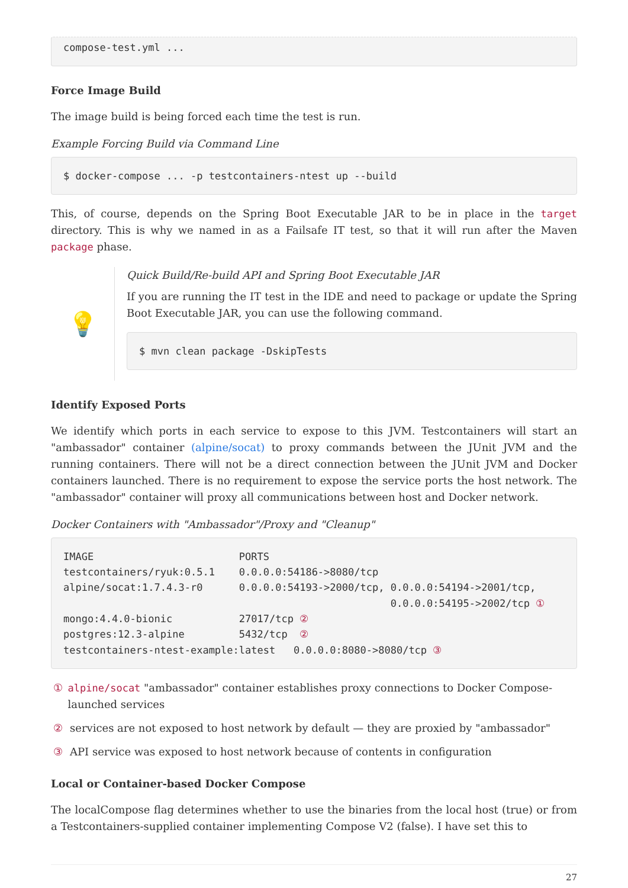compose-test.yml ...
Force Image Build
The image build is being forced each time the test is run.
Example Forcing Build via Command Line
$ docker-compose ... -p testcontainers-ntest up --build
This, of course, depends on the Spring Boot Executable JAR to be in place in the target directory. This is why we named in as a Failsafe IT test, so that it will run after the Maven package phase.
💡
Quick Build/Re-build API and Spring Boot Executable JAR
If you are running the IT test in the IDE and need to package or update the Spring Boot Executable JAR, you can use the following command.
$ mvn clean package -DskipTests
Identify Exposed Ports
We identify which ports in each service to expose to this JVM. Testcontainers will start an "ambassador" container (alpine/socat) to proxy commands between the JUnit JVM and the running containers. There will not be a direct connection between the JUnit JVM and Docker containers launched. There is no requirement to expose the service ports the host network. The "ambassador" container will proxy all communications between host and Docker network.
Docker Containers with "Ambassador"/Proxy and "Cleanup"
IMAGE                        PORTS
testcontainers/ryuk:0.5.1    0.0.0.0:54186->8080/tcp
alpine/socat:1.7.4.3-r0      0.0.0.0:54193->2000/tcp, 0.0.0.0:54194->2001/tcp,
                                                      0.0.0.0:54195->2002/tcp ①
mongo:4.4.0-bionic           27017/tcp ②
postgres:12.3-alpine         5432/tcp  ②
testcontainers-ntest-example:latest   0.0.0.0:8080->8080/tcp ③
① alpine/socat "ambassador" container establishes proxy connections to Docker Compose-launched services
② services are not exposed to host network by default — they are proxied by "ambassador"
③ API service was exposed to host network because of contents in configuration
Local or Container-based Docker Compose
The localCompose flag determines whether to use the binaries from the local host (true) or from a Testcontainers-supplied container implementing Compose V2 (false). I have set this to
27